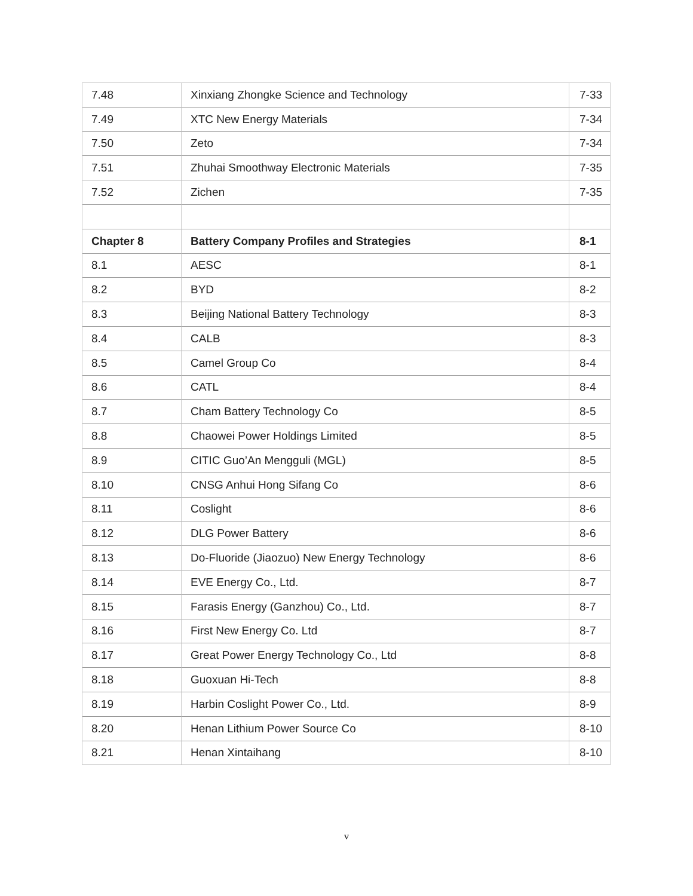| 7.48 | Xinxiang Zhongke Science and Technology | 7-33 |
| 7.49 | XTC New Energy Materials | 7-34 |
| 7.50 | Zeto | 7-34 |
| 7.51 | Zhuhai Smoothway Electronic Materials | 7-35 |
| 7.52 | Zichen | 7-35 |
| Chapter 8 | Battery Company Profiles and Strategies | 8-1 |
| 8.1 | AESC | 8-1 |
| 8.2 | BYD | 8-2 |
| 8.3 | Beijing National Battery Technology | 8-3 |
| 8.4 | CALB | 8-3 |
| 8.5 | Camel Group Co | 8-4 |
| 8.6 | CATL | 8-4 |
| 8.7 | Cham Battery Technology Co | 8-5 |
| 8.8 | Chaowei Power Holdings Limited | 8-5 |
| 8.9 | CITIC Guo’An Mengguli (MGL) | 8-5 |
| 8.10 | CNSG Anhui Hong Sifang Co | 8-6 |
| 8.11 | Coslight | 8-6 |
| 8.12 | DLG Power Battery | 8-6 |
| 8.13 | Do-Fluoride (Jiaozuo) New Energy Technology | 8-6 |
| 8.14 | EVE Energy Co., Ltd. | 8-7 |
| 8.15 | Farasis Energy (Ganzhou) Co., Ltd. | 8-7 |
| 8.16 | First New Energy Co. Ltd | 8-7 |
| 8.17 | Great Power Energy Technology Co., Ltd | 8-8 |
| 8.18 | Guoxuan Hi-Tech | 8-8 |
| 8.19 | Harbin Coslight Power Co., Ltd. | 8-9 |
| 8.20 | Henan Lithium Power Source Co | 8-10 |
| 8.21 | Henan Xintaihang | 8-10 |
v